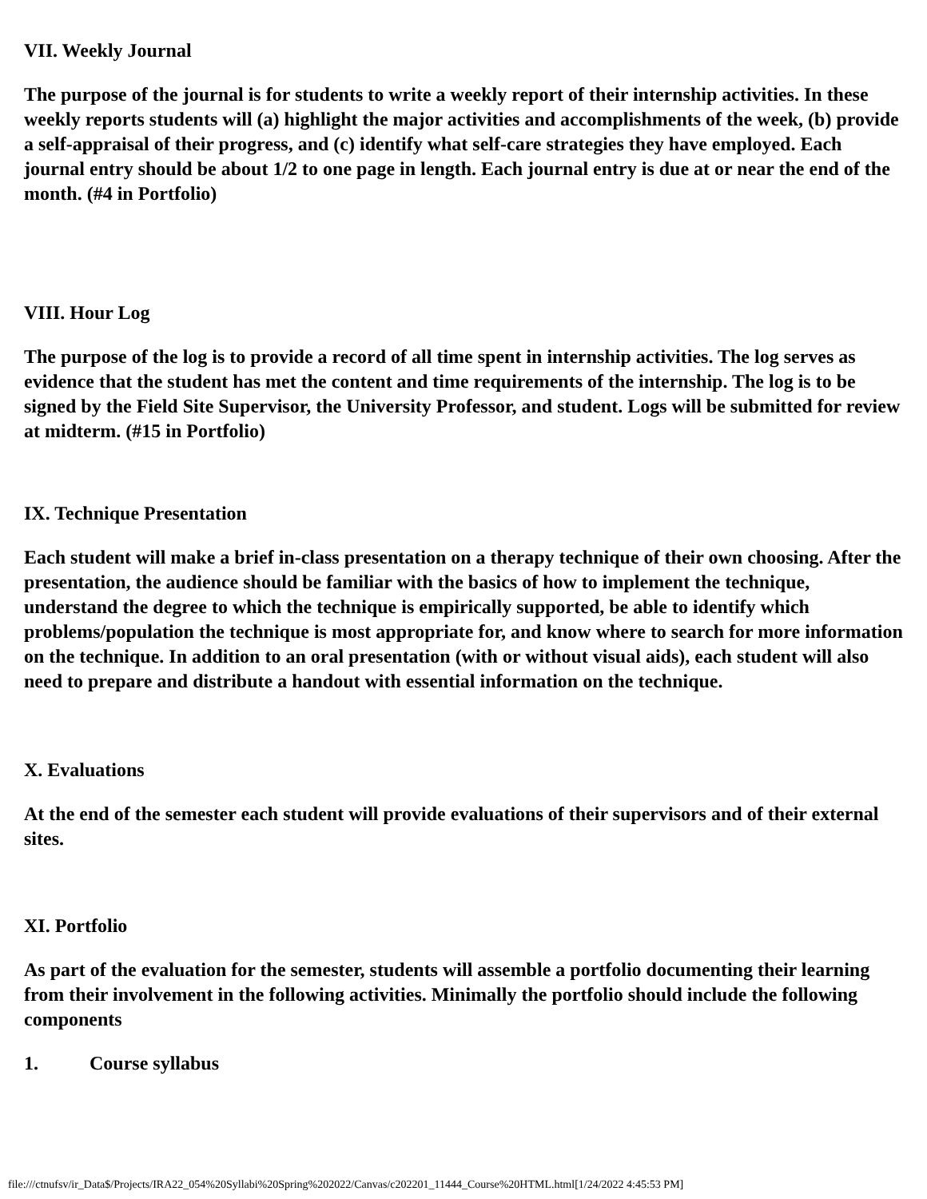VII. Weekly Journal
The purpose of the journal is for students to write a weekly report of their internship activities. In these weekly reports students will (a) highlight the major activities and accomplishments of the week, (b) provide a self-appraisal of their progress, and (c) identify what self-care strategies they have employed. Each journal entry should be about 1/2 to one page in length. Each journal entry is due at or near the end of the month. (#4 in Portfolio)
VIII. Hour Log
The purpose of the log is to provide a record of all time spent in internship activities. The log serves as evidence that the student has met the content and time requirements of the internship. The log is to be signed by the Field Site Supervisor, the University Professor, and student. Logs will be submitted for review at midterm. (#15 in Portfolio)
IX. Technique Presentation
Each student will make a brief in-class presentation on a therapy technique of their own choosing. After the presentation, the audience should be familiar with the basics of how to implement the technique, understand the degree to which the technique is empirically supported, be able to identify which problems/population the technique is most appropriate for, and know where to search for more information on the technique. In addition to an oral presentation (with or without visual aids), each student will also need to prepare and distribute a handout with essential information on the technique.
X. Evaluations
At the end of the semester each student will provide evaluations of their supervisors and of their external sites.
XI. Portfolio
As part of the evaluation for the semester, students will assemble a portfolio documenting their learning from their involvement in the following activities. Minimally the portfolio should include the following components
1. Course syllabus
file:///ctnufsv/ir_Data$/Projects/IRA22_054%20Syllabi%20Spring%202022/Canvas/c202201_11444_Course%20HTML.html[1/24/2022 4:45:53 PM]